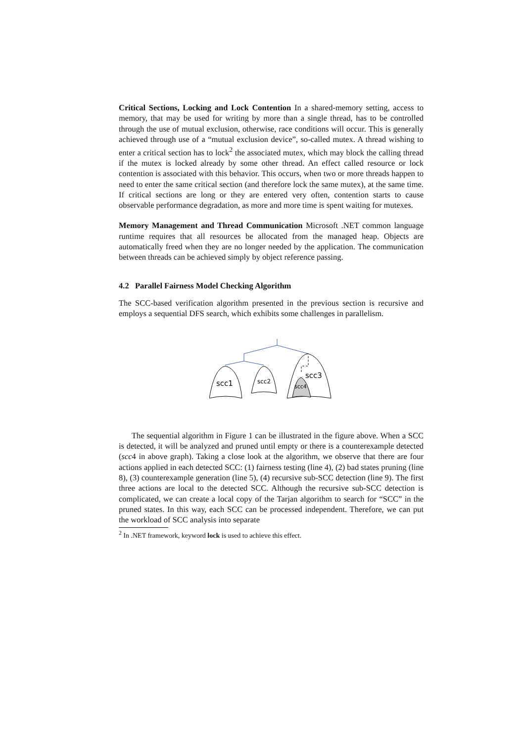Critical Sections, Locking and Lock Contention In a shared-memory setting, access to memory, that may be used for writing by more than a single thread, has to be controlled through the use of mutual exclusion, otherwise, race conditions will occur. This is generally achieved through use of a “mutual exclusion device”, so-called mutex. A thread wishing to enter a critical section has to lock<sup>2</sup> the associated mutex, which may block the calling thread if the mutex is locked already by some other thread. An effect called resource or lock contention is associated with this behavior. This occurs, when two or more threads happen to need to enter the same critical section (and therefore lock the same mutex), at the same time. If critical sections are long or they are entered very often, contention starts to cause observable performance degradation, as more and more time is spent waiting for mutexes.
Memory Management and Thread Communication Microsoft .NET common language runtime requires that all resources be allocated from the managed heap. Objects are automatically freed when they are no longer needed by the application. The communication between threads can be achieved simply by object reference passing.
4.2 Parallel Fairness Model Checking Algorithm
The SCC-based verification algorithm presented in the previous section is recursive and employs a sequential DFS search, which exhibits some challenges in parallelism.
scc1
scc2
scc3
scc4
The sequential algorithm in Figure 1 can be illustrated in the figure above. When a SCC is detected, it will be analyzed and pruned until empty or there is a counterexample detected (scc4 in above graph). Taking a close look at the algorithm, we observe that there are four actions applied in each detected SCC: (1) fairness testing (line 4), (2) bad states pruning (line 8), (3) counterexample generation (line 5), (4) recursive sub-SCC detection (line 9). The first three actions are local to the detected SCC. Although the recursive sub-SCC detection is complicated, we can create a local copy of the Tarjan algorithm to search for “SCC” in the pruned states. In this way, each SCC can be processed independent. Therefore, we can put the workload of SCC analysis into separate
<sup>2</sup> In .NET framework, keyword lock is used to achieve this effect.